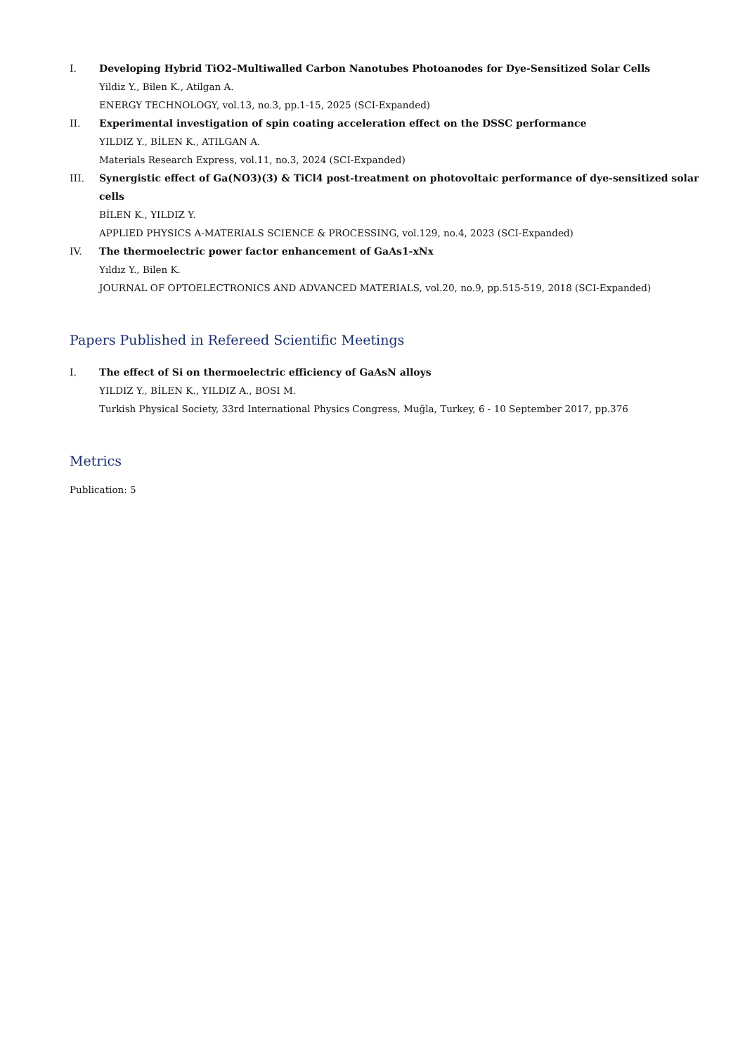I. Developing Hybrid TiO2–Multiwalled Carbon Nanotubes Photoanodes for Dye-Sensitized Solar Cells
Yildiz Y., Bilen K., Atilgan A.
ENERGY TECHNOLOGY, vol.13, no.3, pp.1-15, 2025 (SCI-Expanded)
II. Experimental investigation of spin coating acceleration effect on the DSSC performance
YILDIZ Y., BİLEN K., ATILGAN A.
Materials Research Express, vol.11, no.3, 2024 (SCI-Expanded)
III. Synergistic effect of Ga(NO3)(3) & TiCl4 post-treatment on photovoltaic performance of dye-sensitized solar cells
BİLEN K., YILDIZ Y.
APPLIED PHYSICS A-MATERIALS SCIENCE & PROCESSING, vol.129, no.4, 2023 (SCI-Expanded)
IV. The thermoelectric power factor enhancement of GaAs1-xNx
Yıldız Y., Bilen K.
JOURNAL OF OPTOELECTRONICS AND ADVANCED MATERIALS, vol.20, no.9, pp.515-519, 2018 (SCI-Expanded)
Papers Published in Refereed Scientific Meetings
I. The effect of Si on thermoelectric efficiency of GaAsN alloys
YILDIZ Y., BİLEN K., YILDIZ A., BOSI M.
Turkish Physical Society, 33rd International Physics Congress, Muğla, Turkey, 6 - 10 September 2017, pp.376
Metrics
Publication: 5